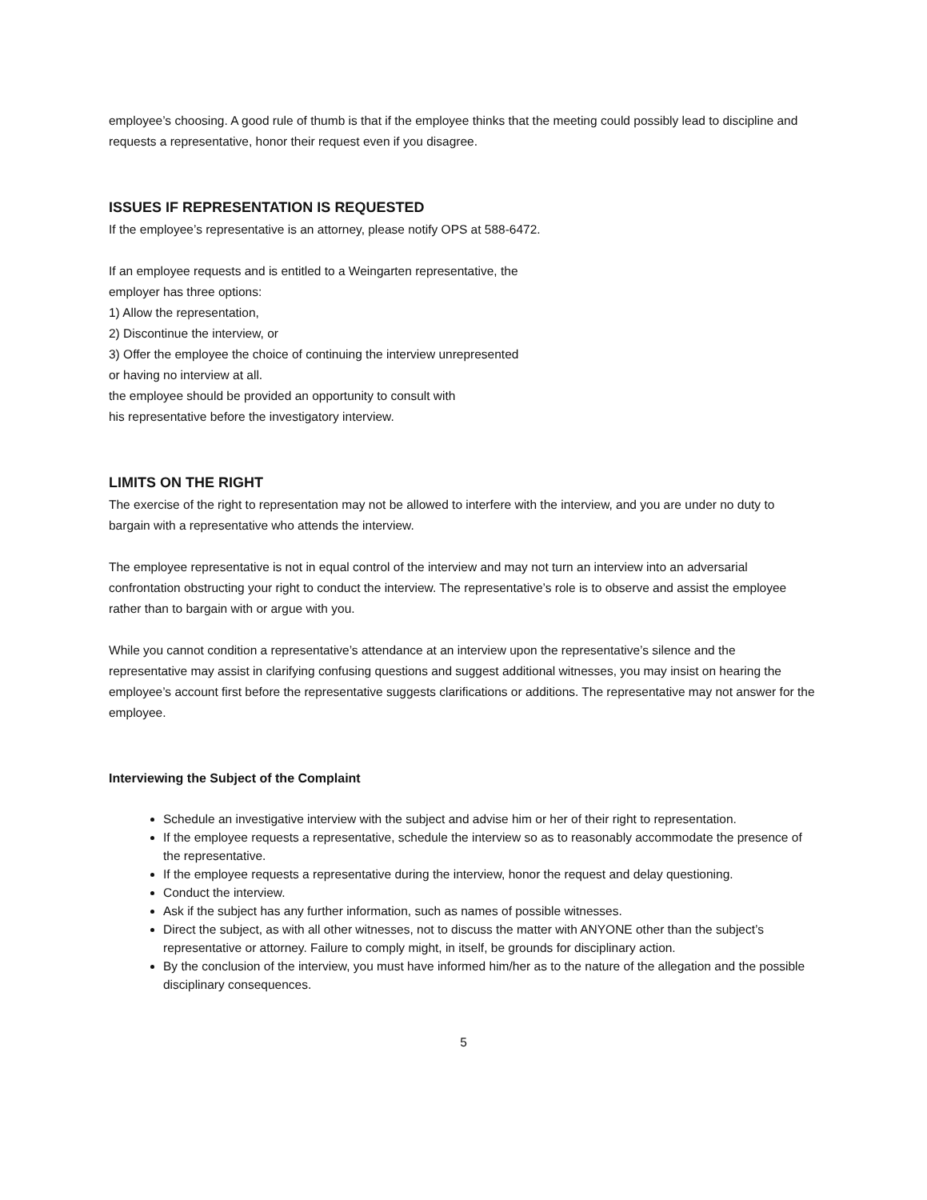employee’s choosing. A good rule of thumb is that if the employee thinks that the meeting could possibly lead to discipline and requests a representative, honor their request even if you disagree.
ISSUES IF REPRESENTATION IS REQUESTED
If the employee’s representative is an attorney, please notify OPS at 588-6472.
If an employee requests and is entitled to a Weingarten representative, the
employer has three options:
1) Allow the representation,
2) Discontinue the interview, or
3) Offer the employee the choice of continuing the interview unrepresented
or having no interview at all.
the employee should be provided an opportunity to consult with
his representative before the investigatory interview.
LIMITS ON THE RIGHT
The exercise of the right to representation may not be allowed to interfere with the interview, and you are under no duty to bargain with a representative who attends the interview.
The employee representative is not in equal control of the interview and may not turn an interview into an adversarial confrontation obstructing your right to conduct the interview. The representative’s role is to observe and assist the employee rather than to bargain with or argue with you.
While you cannot condition a representative’s attendance at an interview upon the representative’s silence and the representative may assist in clarifying confusing questions and suggest additional witnesses, you may insist on hearing the employee’s account first before the representative suggests clarifications or additions. The representative may not answer for the employee.
Interviewing the Subject of the Complaint
Schedule an investigative interview with the subject and advise him or her of their right to representation.
If the employee requests a representative, schedule the interview so as to reasonably accommodate the presence of the representative.
If the employee requests a representative during the interview, honor the request and delay questioning.
Conduct the interview.
Ask if the subject has any further information, such as names of possible witnesses.
Direct the subject, as with all other witnesses, not to discuss the matter with ANYONE other than the subject’s representative or attorney. Failure to comply might, in itself, be grounds for disciplinary action.
By the conclusion of the interview, you must have informed him/her as to the nature of the allegation and the possible disciplinary consequences.
5